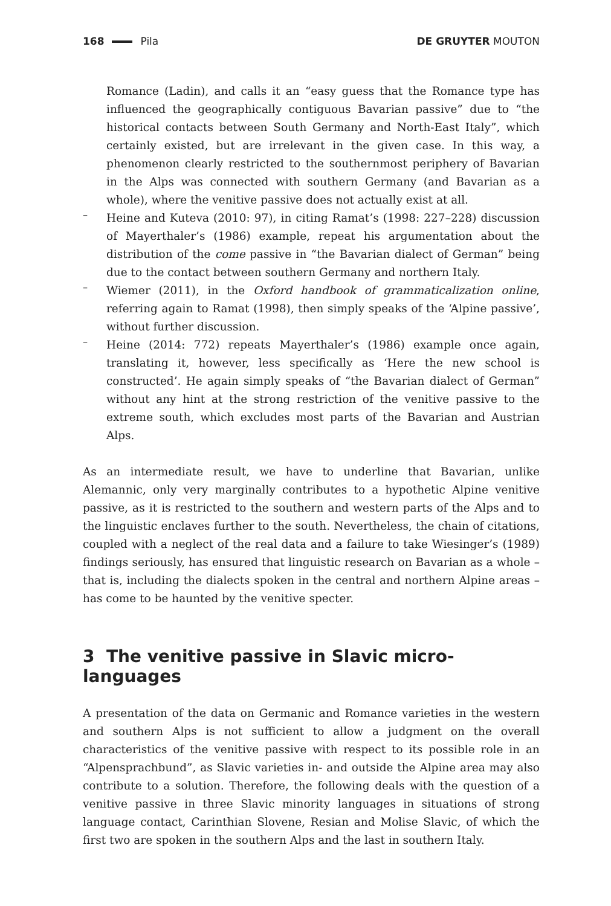168 Pila DE GRUYTER MOUTON
Romance (Ladin), and calls it an “easy guess that the Romance type has influenced the geographically contiguous Bavarian passive” due to “the historical contacts between South Germany and North-East Italy”, which certainly existed, but are irrelevant in the given case. In this way, a phenomenon clearly restricted to the southernmost periphery of Bavarian in the Alps was connected with southern Germany (and Bavarian as a whole), where the venitive passive does not actually exist at all.
–
Heine and Kuteva (2010: 97), in citing Ramat’s (1998: 227–228) discussion of Mayerthaler’s (1986) example, repeat his argumentation about the distribution of the come passive in “the Bavarian dialect of German” being due to the contact between southern Germany and northern Italy.
–
Wiemer (2011), in the Oxford handbook of grammaticalization online, referring again to Ramat (1998), then simply speaks of the ‘Alpine passive’, without further discussion.
–
Heine (2014: 772) repeats Mayerthaler’s (1986) example once again, translating it, however, less specifically as ‘Here the new school is constructed’. He again simply speaks of “the Bavarian dialect of German” without any hint at the strong restriction of the venitive passive to the extreme south, which excludes most parts of the Bavarian and Austrian Alps.
As an intermediate result, we have to underline that Bavarian, unlike Alemannic, only very marginally contributes to a hypothetic Alpine venitive passive, as it is restricted to the southern and western parts of the Alps and to the linguistic enclaves further to the south. Nevertheless, the chain of citations, coupled with a neglect of the real data and a failure to take Wiesinger’s (1989) findings seriously, has ensured that linguistic research on Bavarian as a whole – that is, including the dialects spoken in the central and northern Alpine areas – has come to be haunted by the venitive specter.
3 The venitive passive in Slavic micro-languages
A presentation of the data on Germanic and Romance varieties in the western and southern Alps is not sufficient to allow a judgment on the overall characteristics of the venitive passive with respect to its possible role in an “Alpensprachbund”, as Slavic varieties in- and outside the Alpine area may also contribute to a solution. Therefore, the following deals with the question of a venitive passive in three Slavic minority languages in situations of strong language contact, Carinthian Slovene, Resian and Molise Slavic, of which the first two are spoken in the southern Alps and the last in southern Italy.